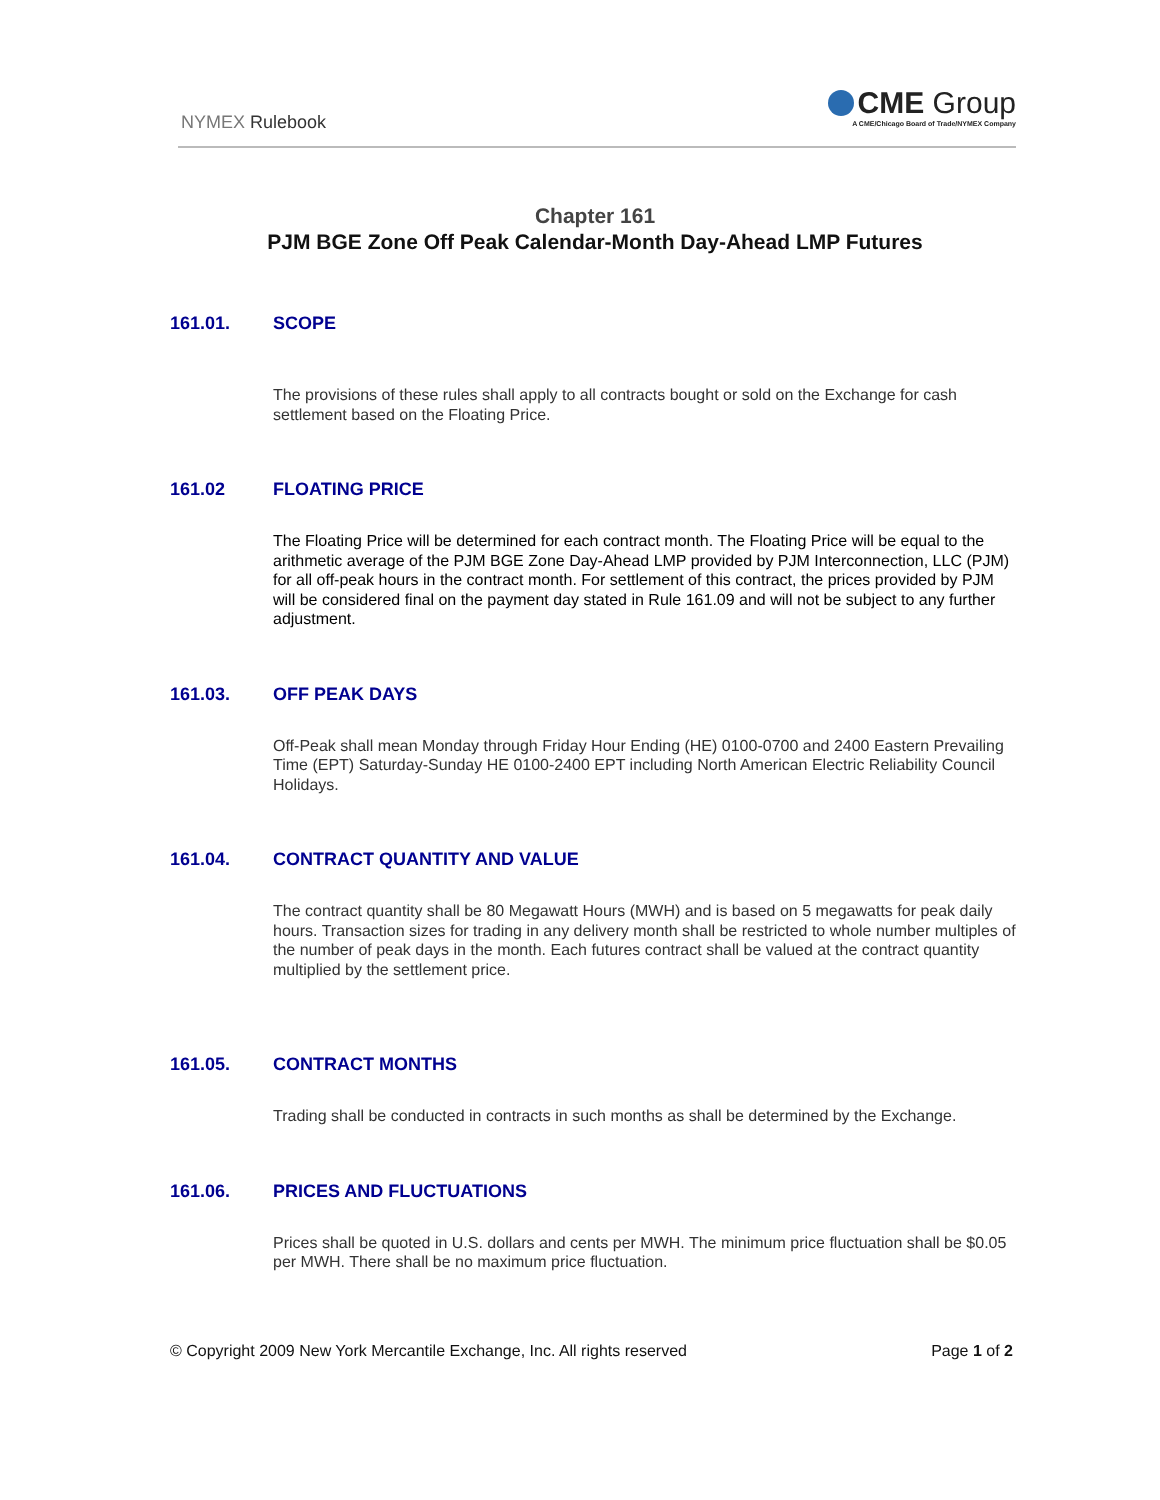NYMEX Rulebook
CME Group
A CME/Chicago Board of Trade/NYMEX Company
Chapter 161
PJM BGE Zone Off Peak Calendar-Month Day-Ahead LMP Futures
161.01. SCOPE
The provisions of these rules shall apply to all contracts bought or sold on the Exchange for cash settlement based on the Floating Price.
161.02 FLOATING PRICE
The Floating Price will be determined for each contract month. The Floating Price will be equal to the arithmetic average of the PJM BGE Zone Day-Ahead LMP provided by PJM Interconnection, LLC (PJM) for all off-peak hours in the contract month. For settlement of this contract, the prices provided by PJM will be considered final on the payment day stated in Rule 161.09 and will not be subject to any further adjustment.
161.03. OFF PEAK DAYS
Off-Peak shall mean Monday through Friday Hour Ending (HE) 0100-0700 and 2400 Eastern Prevailing Time (EPT) Saturday-Sunday HE 0100-2400 EPT including North American Electric Reliability Council Holidays.
161.04. CONTRACT QUANTITY AND VALUE
The contract quantity shall be 80 Megawatt Hours (MWH) and is based on 5 megawatts for peak daily hours. Transaction sizes for trading in any delivery month shall be restricted to whole number multiples of the number of peak days in the month. Each futures contract shall be valued at the contract quantity multiplied by the settlement price.
161.05. CONTRACT MONTHS
Trading shall be conducted in contracts in such months as shall be determined by the Exchange.
161.06. PRICES AND FLUCTUATIONS
Prices shall be quoted in U.S. dollars and cents per MWH. The minimum price fluctuation shall be $0.05 per MWH. There shall be no maximum price fluctuation.
© Copyright 2009 New York Mercantile Exchange, Inc. All rights reserved Page 1 of 2